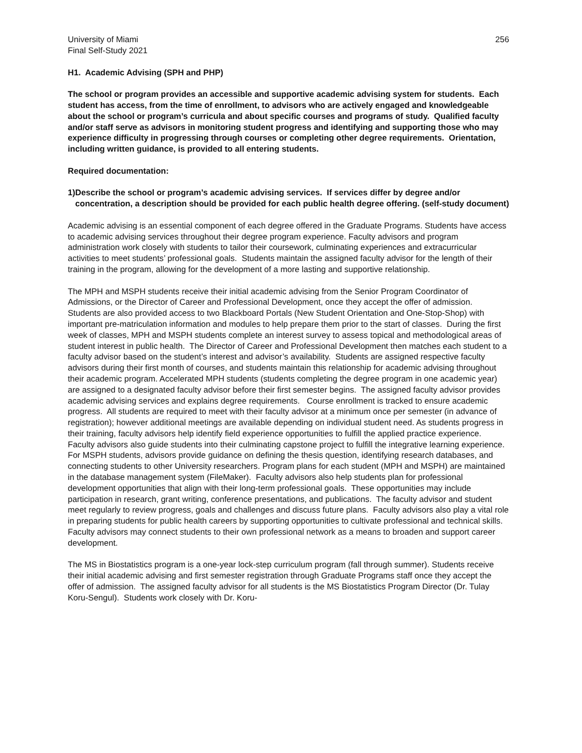University of Miami
Final Self-Study 2021
256
H1. Academic Advising (SPH and PHP)
The school or program provides an accessible and supportive academic advising system for students. Each student has access, from the time of enrollment, to advisors who are actively engaged and knowledgeable about the school or program’s curricula and about specific courses and programs of study. Qualified faculty and/or staff serve as advisors in monitoring student progress and identifying and supporting those who may experience difficulty in progressing through courses or completing other degree requirements. Orientation, including written guidance, is provided to all entering students.
Required documentation:
1) Describe the school or program’s academic advising services. If services differ by degree and/or concentration, a description should be provided for each public health degree offering. (self-study document)
Academic advising is an essential component of each degree offered in the Graduate Programs. Students have access to academic advising services throughout their degree program experience. Faculty advisors and program administration work closely with students to tailor their coursework, culminating experiences and extracurricular activities to meet students’ professional goals. Students maintain the assigned faculty advisor for the length of their training in the program, allowing for the development of a more lasting and supportive relationship.
The MPH and MSPH students receive their initial academic advising from the Senior Program Coordinator of Admissions, or the Director of Career and Professional Development, once they accept the offer of admission. Students are also provided access to two Blackboard Portals (New Student Orientation and One-Stop-Shop) with important pre-matriculation information and modules to help prepare them prior to the start of classes. During the first week of classes, MPH and MSPH students complete an interest survey to assess topical and methodological areas of student interest in public health. The Director of Career and Professional Development then matches each student to a faculty advisor based on the student’s interest and advisor’s availability. Students are assigned respective faculty advisors during their first month of courses, and students maintain this relationship for academic advising throughout their academic program. Accelerated MPH students (students completing the degree program in one academic year) are assigned to a designated faculty advisor before their first semester begins. The assigned faculty advisor provides academic advising services and explains degree requirements. Course enrollment is tracked to ensure academic progress. All students are required to meet with their faculty advisor at a minimum once per semester (in advance of registration); however additional meetings are available depending on individual student need. As students progress in their training, faculty advisors help identify field experience opportunities to fulfill the applied practice experience. Faculty advisors also guide students into their culminating capstone project to fulfill the integrative learning experience. For MSPH students, advisors provide guidance on defining the thesis question, identifying research databases, and connecting students to other University researchers. Program plans for each student (MPH and MSPH) are maintained in the database management system (FileMaker). Faculty advisors also help students plan for professional development opportunities that align with their long-term professional goals. These opportunities may include participation in research, grant writing, conference presentations, and publications. The faculty advisor and student meet regularly to review progress, goals and challenges and discuss future plans. Faculty advisors also play a vital role in preparing students for public health careers by supporting opportunities to cultivate professional and technical skills. Faculty advisors may connect students to their own professional network as a means to broaden and support career development.
The MS in Biostatistics program is a one-year lock-step curriculum program (fall through summer). Students receive their initial academic advising and first semester registration through Graduate Programs staff once they accept the offer of admission. The assigned faculty advisor for all students is the MS Biostatistics Program Director (Dr. Tulay Koru-Sengul). Students work closely with Dr. Koru-